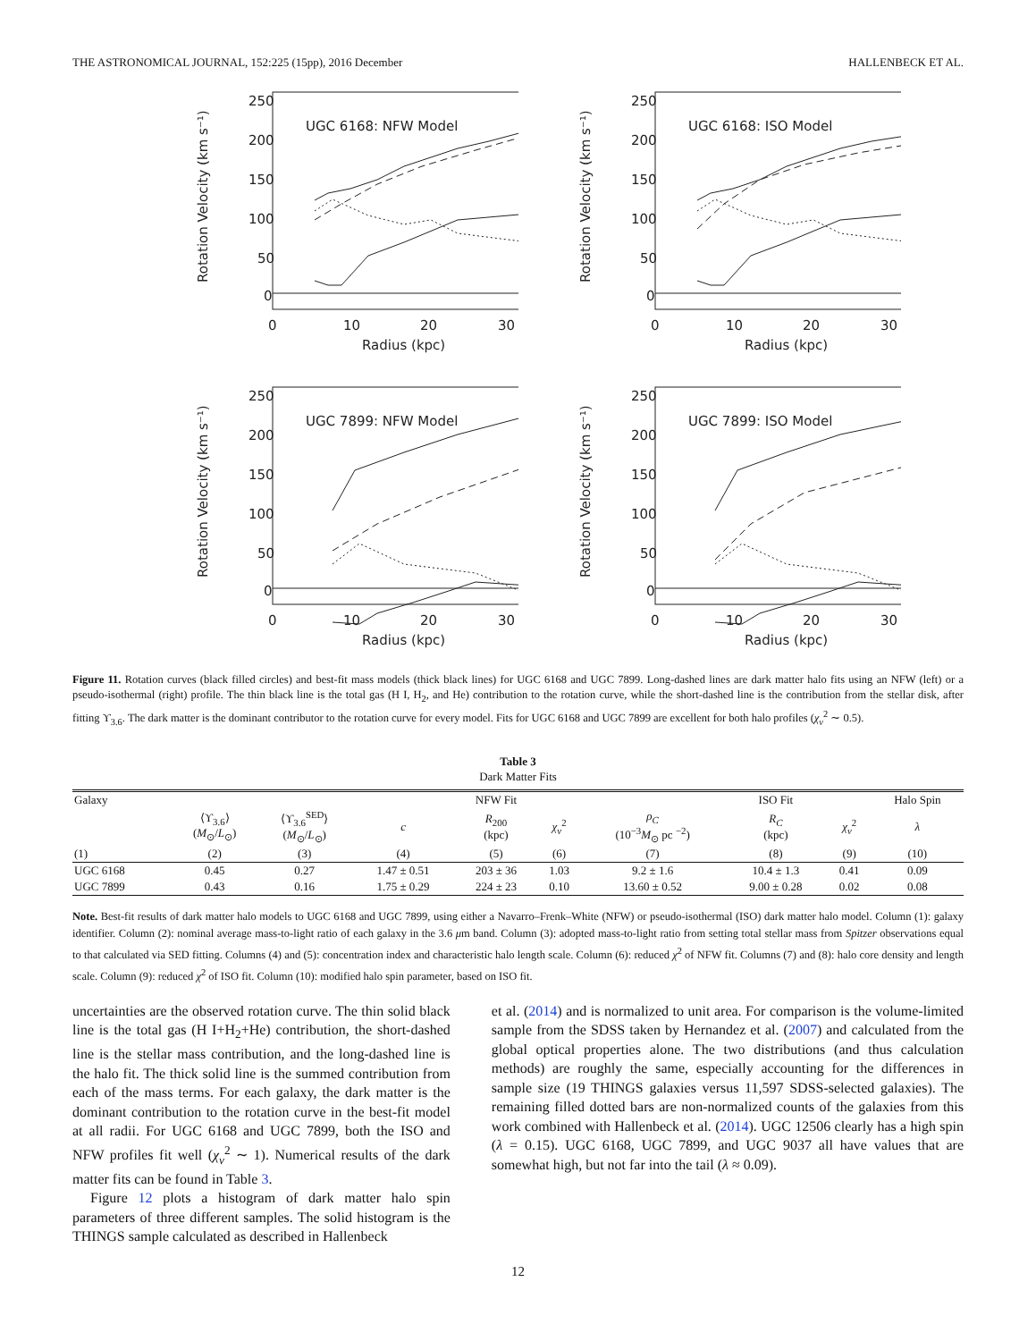THE ASTRONOMICAL JOURNAL, 152:225 (15pp), 2016 December HALLENBECK ET AL.
UGC 6168: NFW Model
250
200
150
100
50
0
0
10
20
30
Radius (kpc)
Rotation Velocity (km s⁻¹)
UGC 6168: ISO Model
250
200
150
100
50
0
0
10
20
30
Radius (kpc)
Rotation Velocity (km s⁻¹)
UGC 7899: NFW Model
250
200
150
100
50
0
0
10
20
30
Radius (kpc)
Rotation Velocity (km s⁻¹)
UGC 7899: ISO Model
250
200
150
100
50
0
0
10
20
30
Radius (kpc)
Rotation Velocity (km s⁻¹)
Figure 11. Rotation curves (black filled circles) and best-fit mass models (thick black lines) for UGC 6168 and UGC 7899. Long-dashed lines are dark matter halo fits using an NFW (left) or a pseudo-isothermal (right) profile. The thin black line is the total gas (H I, H<sub>2</sub>, and He) contribution to the rotation curve, while the short-dashed line is the contribution from the stellar disk, after fitting ϒ<sub>3.6</sub>. The dark matter is the dominant contributor to the rotation curve for every model. Fits for UGC 6168 and UGC 7899 are excellent for both halo profiles (χ<sub>ν</sub><sup>2</sup> ∼ 0.5).
Table 3
Dark Matter Fits
| Galaxy | | | | NFW Fit | | | ISO Fit | | Halo Spin |
| --- | --- | --- | --- | --- | --- | --- | --- | --- | --- |
| | ⟨ϒ<sub>3.6</sub>⟩ ( M<sub>⊙</sub>/ L<sub>⊙</sub>) | ⟨ϒ<sub>3.6</sub><sup>SED</sup>⟩ ( M<sub>⊙</sub>/ L<sub>⊙</sub>) | c | R<sub>200</sub> (kpc) | χ<sub>ν</sub><sup>2</sup> | ρ<sub>C</sub> (10<sup>−3</sup> M<sub>⊙</sub> pc <sup>−2</sup>) | R<sub>C</sub> (kpc) | χ<sub>ν</sub><sup>2</sup> | λ |
| (1) | (2) | (3) | (4) | (5) | (6) | (7) | (8) | (9) | (10) |
| UGC 6168 | 0.45 | 0.27 | 1.47 ± 0.51 | 203 ± 36 | 1.03 | 9.2 ± 1.6 | 10.4 ± 1.3 | 0.41 | 0.09 |
| UGC 7899 | 0.43 | 0.16 | 1.75 ± 0.29 | 224 ± 23 | 0.10 | 13.60 ± 0.52 | 9.00 ± 0.28 | 0.02 | 0.08 |
Note. Best-fit results of dark matter halo models to UGC 6168 and UGC 7899, using either a Navarro–Frenk–White (NFW) or pseudo-isothermal (ISO) dark matter halo model. Column (1): galaxy identifier. Column (2): nominal average mass-to-light ratio of each galaxy in the 3.6 μm band. Column (3): adopted mass-to-light ratio from setting total stellar mass from Spitzer observations equal to that calculated via SED fitting. Columns (4) and (5): concentration index and characteristic halo length scale. Column (6): reduced χ<sup>2</sup> of NFW fit. Columns (7) and (8): halo core density and length scale. Column (9): reduced χ<sup>2</sup> of ISO fit. Column (10): modified halo spin parameter, based on ISO fit.
uncertainties are the observed rotation curve. The thin solid black line is the total gas (H I+H<sub>2</sub>+He) contribution, the short-dashed line is the stellar mass contribution, and the long-dashed line is the halo fit. The thick solid line is the summed contribution from each of the mass terms. For each galaxy, the dark matter is the dominant contribution to the rotation curve in the best-fit model at all radii. For UGC 6168 and UGC 7899, both the ISO and NFW profiles fit well (χ<sub>ν</sub><sup>2</sup> ∼ 1). Numerical results of the dark matter fits can be found in Table 3.
Figure 12 plots a histogram of dark matter halo spin parameters of three different samples. The solid histogram is the THINGS sample calculated as described in Hallenbeck
et al. (2014) and is normalized to unit area. For comparison is the volume-limited sample from the SDSS taken by Hernandez et al. (2007) and calculated from the global optical properties alone. The two distributions (and thus calculation methods) are roughly the same, especially accounting for the differences in sample size (19 THINGS galaxies versus 11,597 SDSS-selected galaxies). The remaining filled dotted bars are non-normalized counts of the galaxies from this work combined with Hallenbeck et al. (2014). UGC 12506 clearly has a high spin (λ = 0.15). UGC 6168, UGC 7899, and UGC 9037 all have values that are somewhat high, but not far into the tail (λ ≈ 0.09).
12